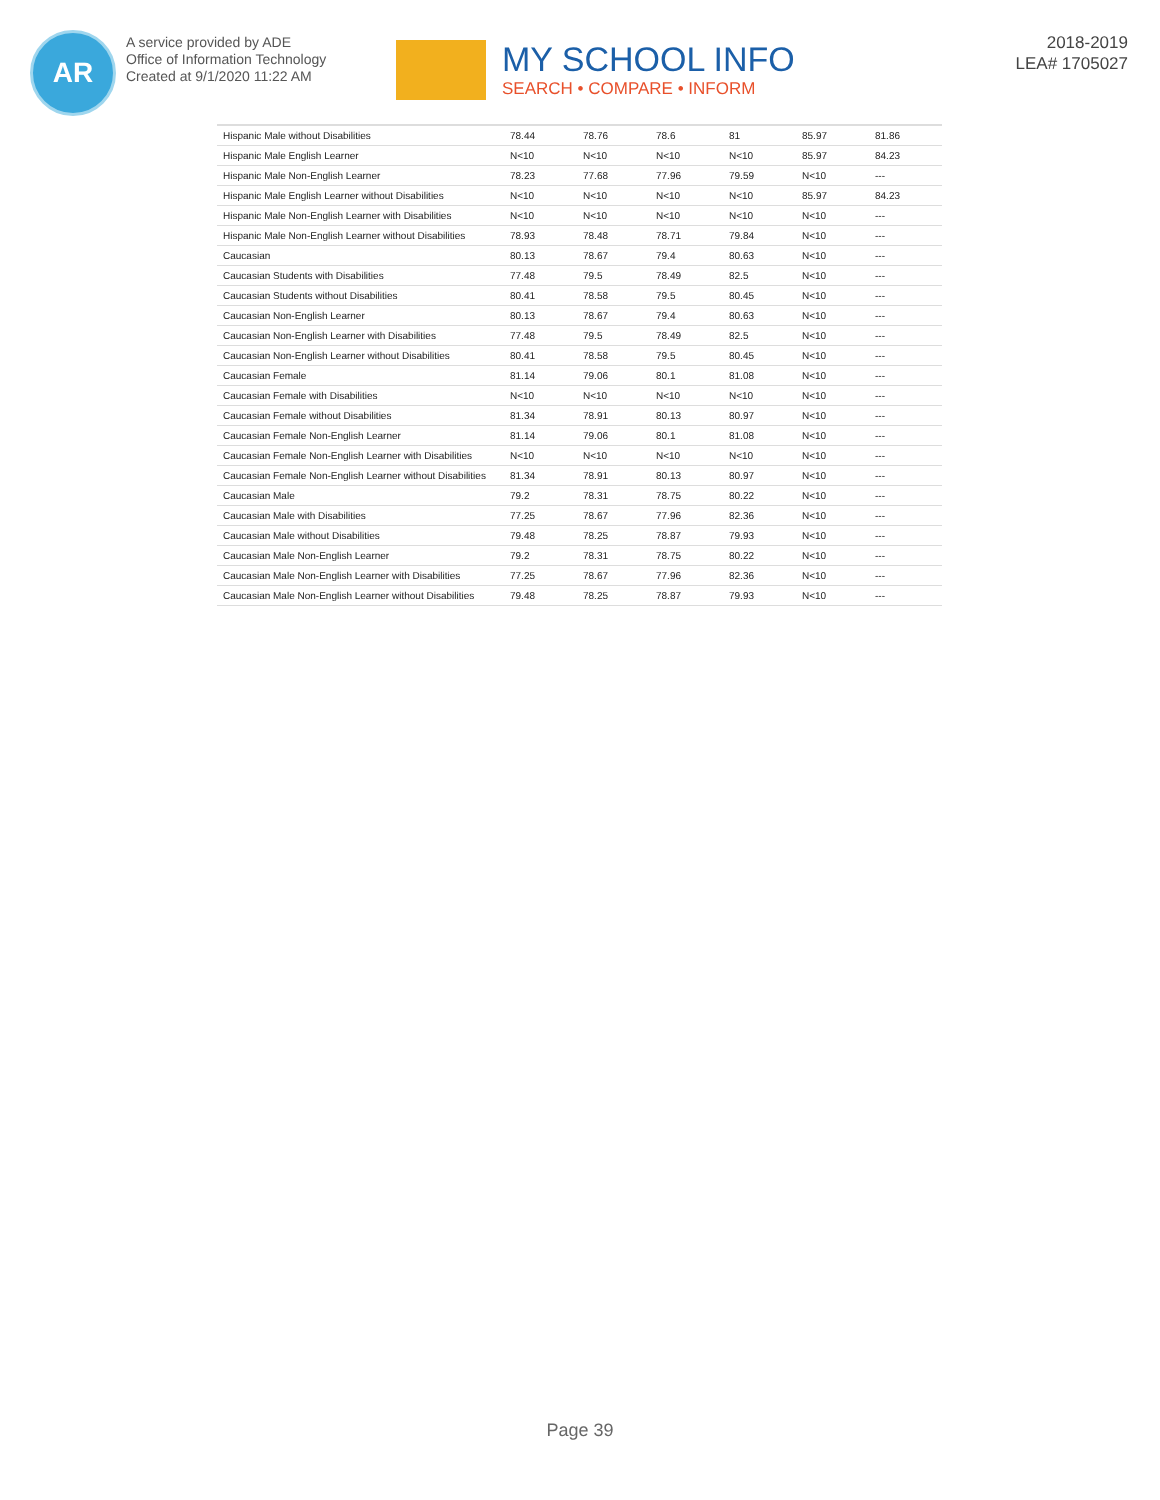AR
A service provided by ADE
Office of Information Technology
Created at 9/1/2020 11:22 AM
MY SCHOOL INFO
SEARCH • COMPARE • INFORM
2018-2019
LEA# 1705027
| Hispanic Male without Disabilities | 78.44 | 78.76 | 78.6 | 81 | 85.97 | 81.86 |
| Hispanic Male English Learner | N<10 | N<10 | N<10 | N<10 | 85.97 | 84.23 |
| Hispanic Male Non-English Learner | 78.23 | 77.68 | 77.96 | 79.59 | N<10 | --- |
| Hispanic Male English Learner without Disabilities | N<10 | N<10 | N<10 | N<10 | 85.97 | 84.23 |
| Hispanic Male Non-English Learner with Disabilities | N<10 | N<10 | N<10 | N<10 | N<10 | --- |
| Hispanic Male Non-English Learner without Disabilities | 78.93 | 78.48 | 78.71 | 79.84 | N<10 | --- |
| Caucasian | 80.13 | 78.67 | 79.4 | 80.63 | N<10 | --- |
| Caucasian Students with Disabilities | 77.48 | 79.5 | 78.49 | 82.5 | N<10 | --- |
| Caucasian Students without Disabilities | 80.41 | 78.58 | 79.5 | 80.45 | N<10 | --- |
| Caucasian Non-English Learner | 80.13 | 78.67 | 79.4 | 80.63 | N<10 | --- |
| Caucasian Non-English Learner with Disabilities | 77.48 | 79.5 | 78.49 | 82.5 | N<10 | --- |
| Caucasian Non-English Learner without Disabilities | 80.41 | 78.58 | 79.5 | 80.45 | N<10 | --- |
| Caucasian Female | 81.14 | 79.06 | 80.1 | 81.08 | N<10 | --- |
| Caucasian Female with Disabilities | N<10 | N<10 | N<10 | N<10 | N<10 | --- |
| Caucasian Female without Disabilities | 81.34 | 78.91 | 80.13 | 80.97 | N<10 | --- |
| Caucasian Female Non-English Learner | 81.14 | 79.06 | 80.1 | 81.08 | N<10 | --- |
| Caucasian Female Non-English Learner with Disabilities | N<10 | N<10 | N<10 | N<10 | N<10 | --- |
| Caucasian Female Non-English Learner without Disabilities | 81.34 | 78.91 | 80.13 | 80.97 | N<10 | --- |
| Caucasian Male | 79.2 | 78.31 | 78.75 | 80.22 | N<10 | --- |
| Caucasian Male with Disabilities | 77.25 | 78.67 | 77.96 | 82.36 | N<10 | --- |
| Caucasian Male without Disabilities | 79.48 | 78.25 | 78.87 | 79.93 | N<10 | --- |
| Caucasian Male Non-English Learner | 79.2 | 78.31 | 78.75 | 80.22 | N<10 | --- |
| Caucasian Male Non-English Learner with Disabilities | 77.25 | 78.67 | 77.96 | 82.36 | N<10 | --- |
| Caucasian Male Non-English Learner without Disabilities | 79.48 | 78.25 | 78.87 | 79.93 | N<10 | --- |
Page 39